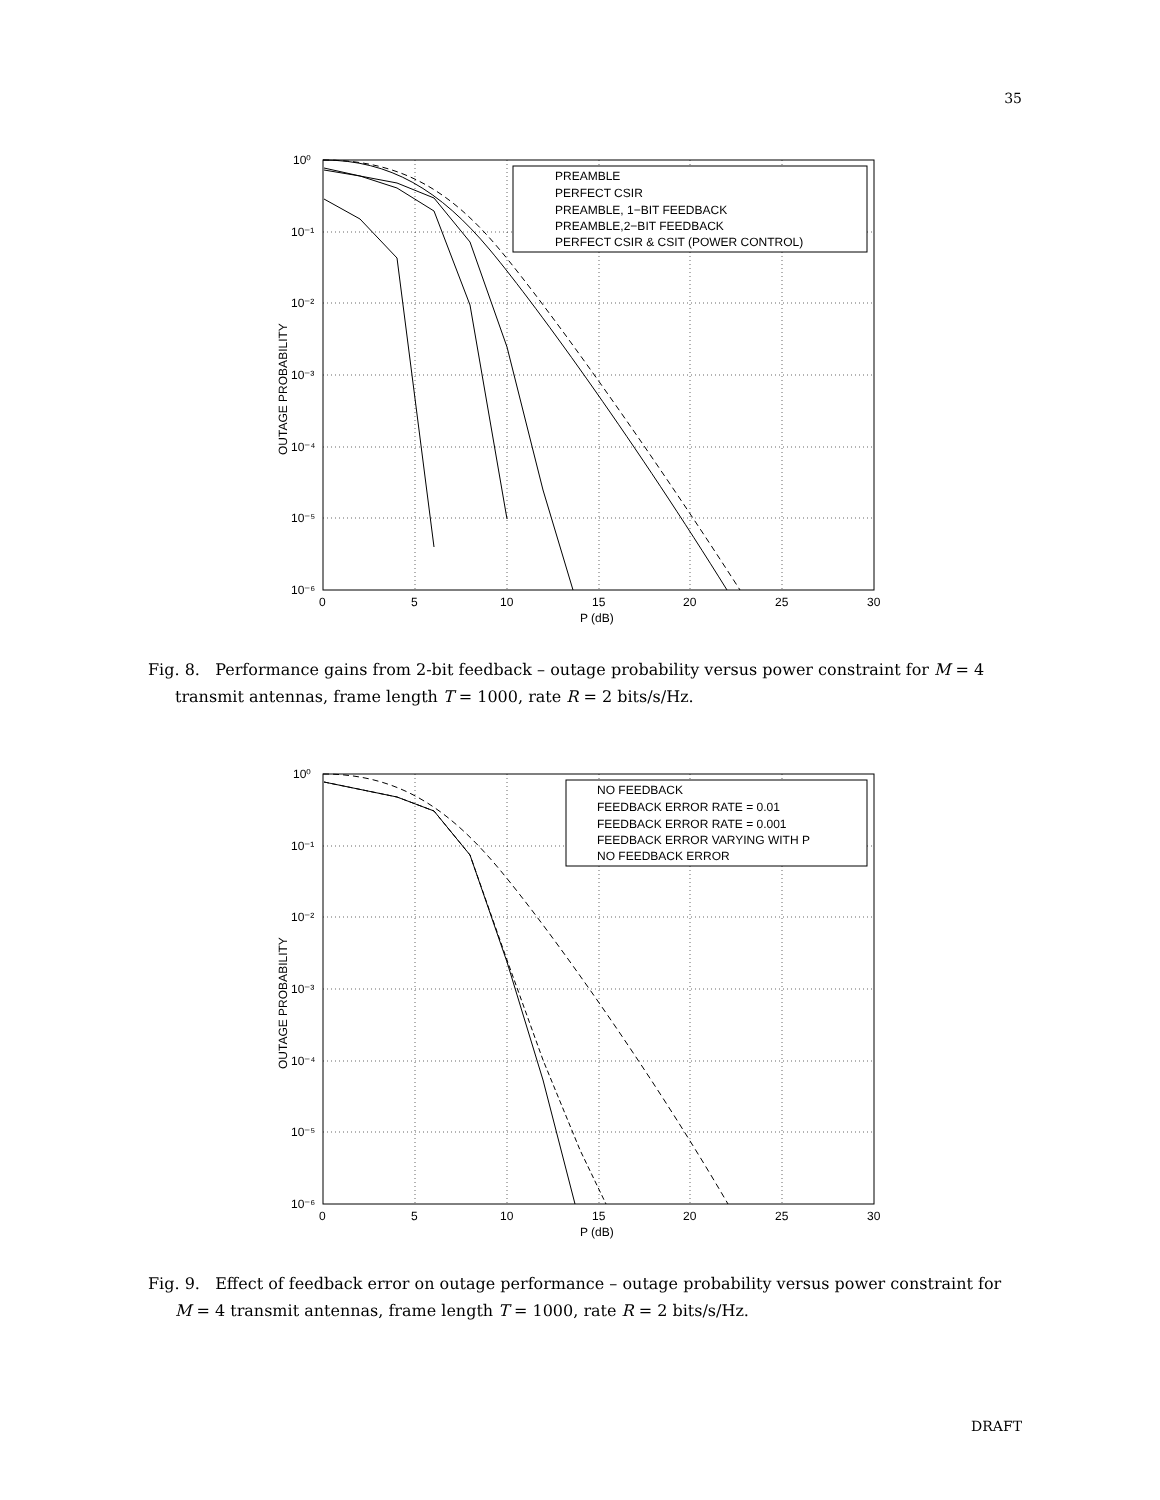35
PREAMBLE
PERFECT CSIR
PREAMBLE, 1−BIT FEEDBACK
PREAMBLE,2−BIT FEEDBACK
PERFECT CSIR & CSIT (POWER CONTROL)
10⁰
10⁻¹
10⁻²
10⁻³
10⁻⁴
10⁻⁵
10⁻⁶
0
5
10
15
20
25
30
P (dB)
OUTAGE PROBABILITY
Fig. 8. Performance gains from 2-bit feedback – outage probability versus power constraint for M = 4
transmit antennas, frame length T = 1000, rate R = 2 bits/s/Hz.
NO FEEDBACK
FEEDBACK ERROR RATE = 0.01
FEEDBACK ERROR RATE = 0.001
FEEDBACK ERROR VARYING WITH P
NO FEEDBACK ERROR
10⁰
10⁻¹
10⁻²
10⁻³
10⁻⁴
10⁻⁵
10⁻⁶
0
5
10
15
20
25
30
P (dB)
OUTAGE PROBABILITY
Fig. 9. Effect of feedback error on outage performance – outage probability versus power constraint for
M = 4 transmit antennas, frame length T = 1000, rate R = 2 bits/s/Hz.
DRAFT